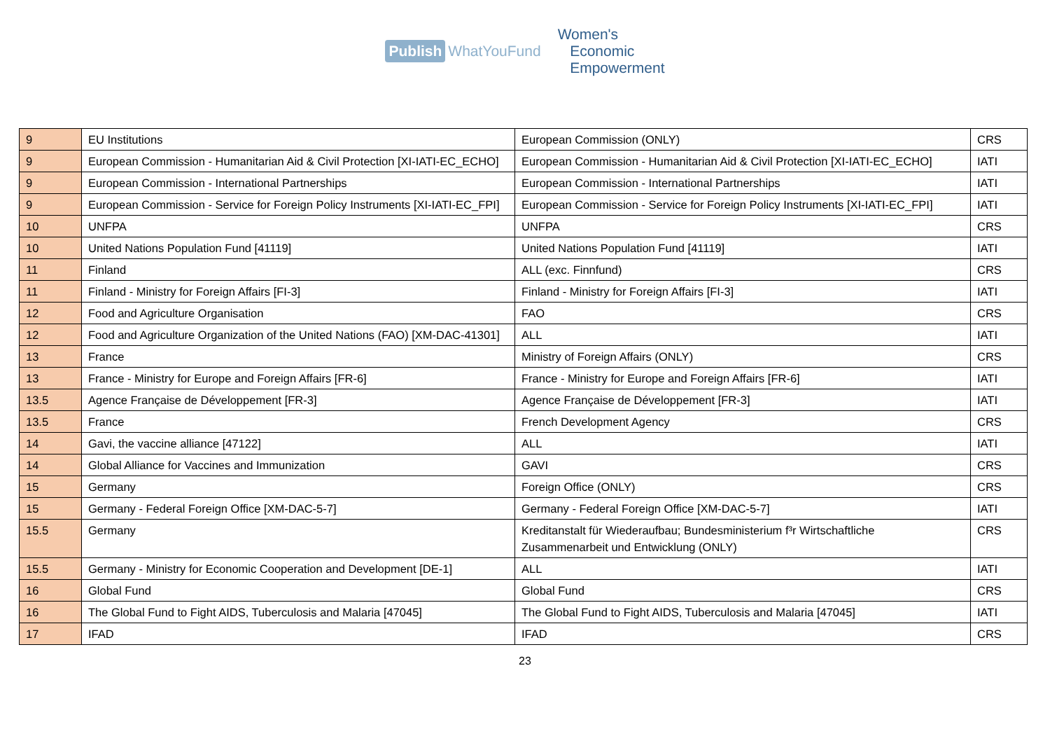Publish WhatYouFund
Women's
Economic
Empowerment
| 9 | EU Institutions | European Commission (ONLY) | CRS |
| 9 | European Commission - Humanitarian Aid & Civil Protection [XI-IATI-EC_ECHO] | European Commission - Humanitarian Aid & Civil Protection [XI-IATI-EC_ECHO] | IATI |
| 9 | European Commission - International Partnerships | European Commission - International Partnerships | IATI |
| 9 | European Commission - Service for Foreign Policy Instruments [XI-IATI-EC_FPI] | European Commission - Service for Foreign Policy Instruments [XI-IATI-EC_FPI] | IATI |
| 10 | UNFPA | UNFPA | CRS |
| 10 | United Nations Population Fund [41119] | United Nations Population Fund [41119] | IATI |
| 11 | Finland | ALL (exc. Finnfund) | CRS |
| 11 | Finland - Ministry for Foreign Affairs [FI-3] | Finland - Ministry for Foreign Affairs [FI-3] | IATI |
| 12 | Food and Agriculture Organisation | FAO | CRS |
| 12 | Food and Agriculture Organization of the United Nations (FAO) [XM-DAC-41301] | ALL | IATI |
| 13 | France | Ministry of Foreign Affairs (ONLY) | CRS |
| 13 | France - Ministry for Europe and Foreign Affairs [FR-6] | France - Ministry for Europe and Foreign Affairs [FR-6] | IATI |
| 13.5 | Agence Française de Développement [FR-3] | Agence Française de Développement [FR-3] | IATI |
| 13.5 | France | French Development Agency | CRS |
| 14 | Gavi, the vaccine alliance [47122] | ALL | IATI |
| 14 | Global Alliance for Vaccines and Immunization | GAVI | CRS |
| 15 | Germany | Foreign Office (ONLY) | CRS |
| 15 | Germany - Federal Foreign Office [XM-DAC-5-7] | Germany - Federal Foreign Office [XM-DAC-5-7] | IATI |
| 15.5 | Germany | Kreditanstalt für Wiederaufbau; Bundesministerium f³r Wirtschaftliche Zusammenarbeit und Entwicklung (ONLY) | CRS |
| 15.5 | Germany - Ministry for Economic Cooperation and Development [DE-1] | ALL | IATI |
| 16 | Global Fund | Global Fund | CRS |
| 16 | The Global Fund to Fight AIDS, Tuberculosis and Malaria [47045] | The Global Fund to Fight AIDS, Tuberculosis and Malaria [47045] | IATI |
| 17 | IFAD | IFAD | CRS |
23